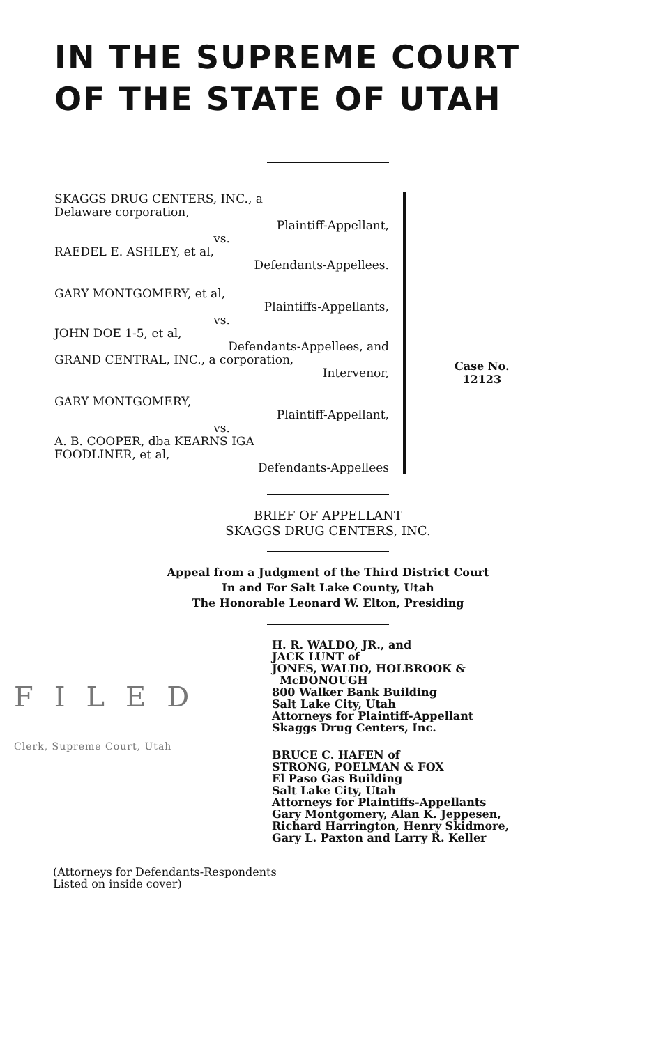IN THE SUPREME COURT
OF THE STATE OF UTAH
SKAGGS DRUG CENTERS, INC., a
Delaware corporation,
Plaintiff-Appellant,
vs.
RAEDEL E. ASHLEY, et al,
Defendants-Appellees.
GARY MONTGOMERY, et al,
Plaintiffs-Appellants,
vs.
JOHN DOE 1-5, et al,
Defendants-Appellees, and
GRAND CENTRAL, INC., a corporation,
Intervenor,
GARY MONTGOMERY,
Plaintiff-Appellant,
vs.
A. B. COOPER, dba KEARNS IGA
FOODLINER, et al,
Defendants-Appellees
Case No.
12123
BRIEF OF APPELLANT
SKAGGS DRUG CENTERS, INC.
Appeal from a Judgment of the Third District Court
In and For Salt Lake County, Utah
The Honorable Leonard W. Elton, Presiding
FILED
Clerk, Supreme Court, Utah
H. R. WALDO, JR., and
JACK LUNT of
JONES, WALDO, HOLBROOK &
McDONOUGH
800 Walker Bank Building
Salt Lake City, Utah
Attorneys for Plaintiff-Appellant
Skaggs Drug Centers, Inc.
BRUCE C. HAFEN of
STRONG, POELMAN & FOX
El Paso Gas Building
Salt Lake City, Utah
Attorneys for Plaintiffs-Appellants
Gary Montgomery, Alan K. Jeppesen,
Richard Harrington, Henry Skidmore,
Gary L. Paxton and Larry R. Keller
(Attorneys for Defendants-Respondents
Listed on inside cover)